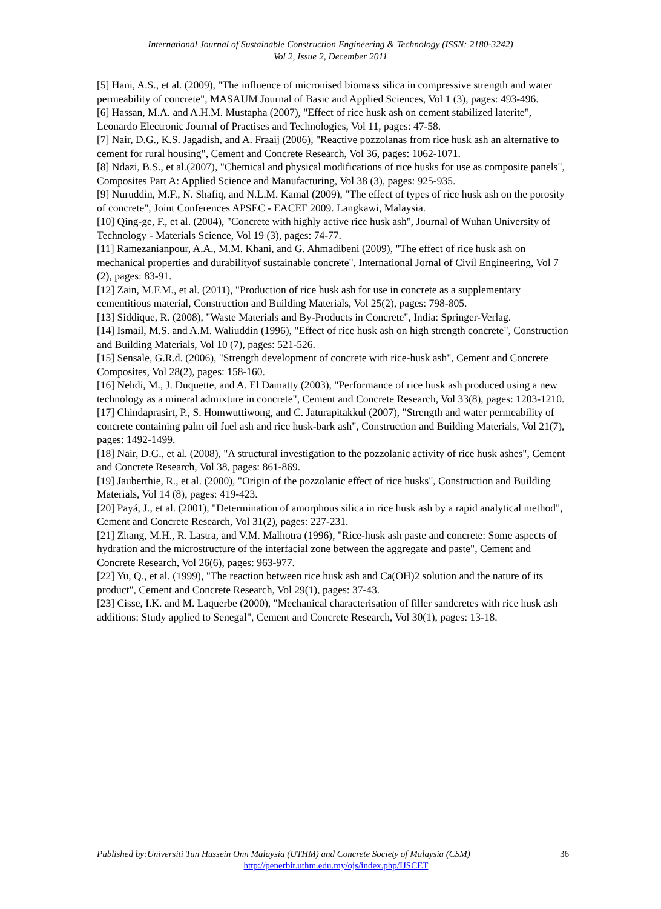International Journal of Sustainable Construction Engineering & Technology (ISSN: 2180-3242)
Vol 2, Issue 2, December 2011
[5] Hani, A.S., et al. (2009), "The influence of micronised biomass silica in compressive strength and water permeability of concrete", MASAUM Journal of Basic and Applied Sciences, Vol 1 (3), pages: 493-496.
[6] Hassan, M.A. and A.H.M. Mustapha (2007), "Effect of rice husk ash on cement stabilized laterite", Leonardo Electronic Journal of Practises and Technologies, Vol 11, pages: 47-58.
[7] Nair, D.G., K.S. Jagadish, and A. Fraaij (2006), "Reactive pozzolanas from rice husk ash an alternative to cement for rural housing", Cement and Concrete Research, Vol 36, pages: 1062-1071.
[8] Ndazi, B.S., et al.(2007), "Chemical and physical modifications of rice husks for use as composite panels", Composites Part A: Applied Science and Manufacturing, Vol 38 (3), pages: 925-935.
[9] Nuruddin, M.F., N. Shafiq, and N.L.M. Kamal (2009), "The effect of types of rice husk ash on the porosity of concrete", Joint Conferences APSEC - EACEF 2009. Langkawi, Malaysia.
[10] Qing-ge, F., et al. (2004), "Concrete with highly active rice husk ash", Journal of Wuhan University of Technology - Materials Science, Vol 19 (3), pages: 74-77.
[11] Ramezanianpour, A.A., M.M. Khani, and G. Ahmadibeni (2009), "The effect of rice husk ash on mechanical properties and durabilityof sustainable concrete", International Jornal of Civil Engineering, Vol 7 (2), pages: 83-91.
[12] Zain, M.F.M., et al. (2011), "Production of rice husk ash for use in concrete as a supplementary cementitious material, Construction and Building Materials, Vol 25(2), pages: 798-805.
[13] Siddique, R. (2008), "Waste Materials and By-Products in Concrete", India: Springer-Verlag.
[14] Ismail, M.S. and A.M. Waliuddin (1996), "Effect of rice husk ash on high strength concrete", Construction and Building Materials, Vol 10 (7), pages: 521-526.
[15] Sensale, G.R.d. (2006), "Strength development of concrete with rice-husk ash", Cement and Concrete Composites, Vol 28(2), pages: 158-160.
[16] Nehdi, M., J. Duquette, and A. El Damatty (2003), "Performance of rice husk ash produced using a new technology as a mineral admixture in concrete", Cement and Concrete Research, Vol 33(8), pages: 1203-1210.
[17] Chindaprasirt, P., S. Homwuttiwong, and C. Jaturapitakkul (2007), "Strength and water permeability of concrete containing palm oil fuel ash and rice husk-bark ash", Construction and Building Materials, Vol 21(7), pages: 1492-1499.
[18] Nair, D.G., et al. (2008), "A structural investigation to the pozzolanic activity of rice husk ashes", Cement and Concrete Research, Vol 38, pages: 861-869.
[19] Jauberthie, R., et al. (2000), "Origin of the pozzolanic effect of rice husks", Construction and Building Materials, Vol 14 (8), pages: 419-423.
[20] Payá, J., et al. (2001), "Determination of amorphous silica in rice husk ash by a rapid analytical method", Cement and Concrete Research, Vol 31(2), pages: 227-231.
[21] Zhang, M.H., R. Lastra, and V.M. Malhotra (1996), "Rice-husk ash paste and concrete: Some aspects of hydration and the microstructure of the interfacial zone between the aggregate and paste", Cement and Concrete Research, Vol 26(6), pages: 963-977.
[22] Yu, Q., et al. (1999), "The reaction between rice husk ash and Ca(OH)2 solution and the nature of its product", Cement and Concrete Research, Vol 29(1), pages: 37-43.
[23] Cisse, I.K. and M. Laquerbe (2000), "Mechanical characterisation of filler sandcretes with rice husk ash additions: Study applied to Senegal", Cement and Concrete Research, Vol 30(1), pages: 13-18.
Published by:Universiti Tun Hussein Onn Malaysia (UTHM) and Concrete Society of Malaysia (CSM) 36
http://penerbit.uthm.edu.my/ojs/index.php/IJSCET